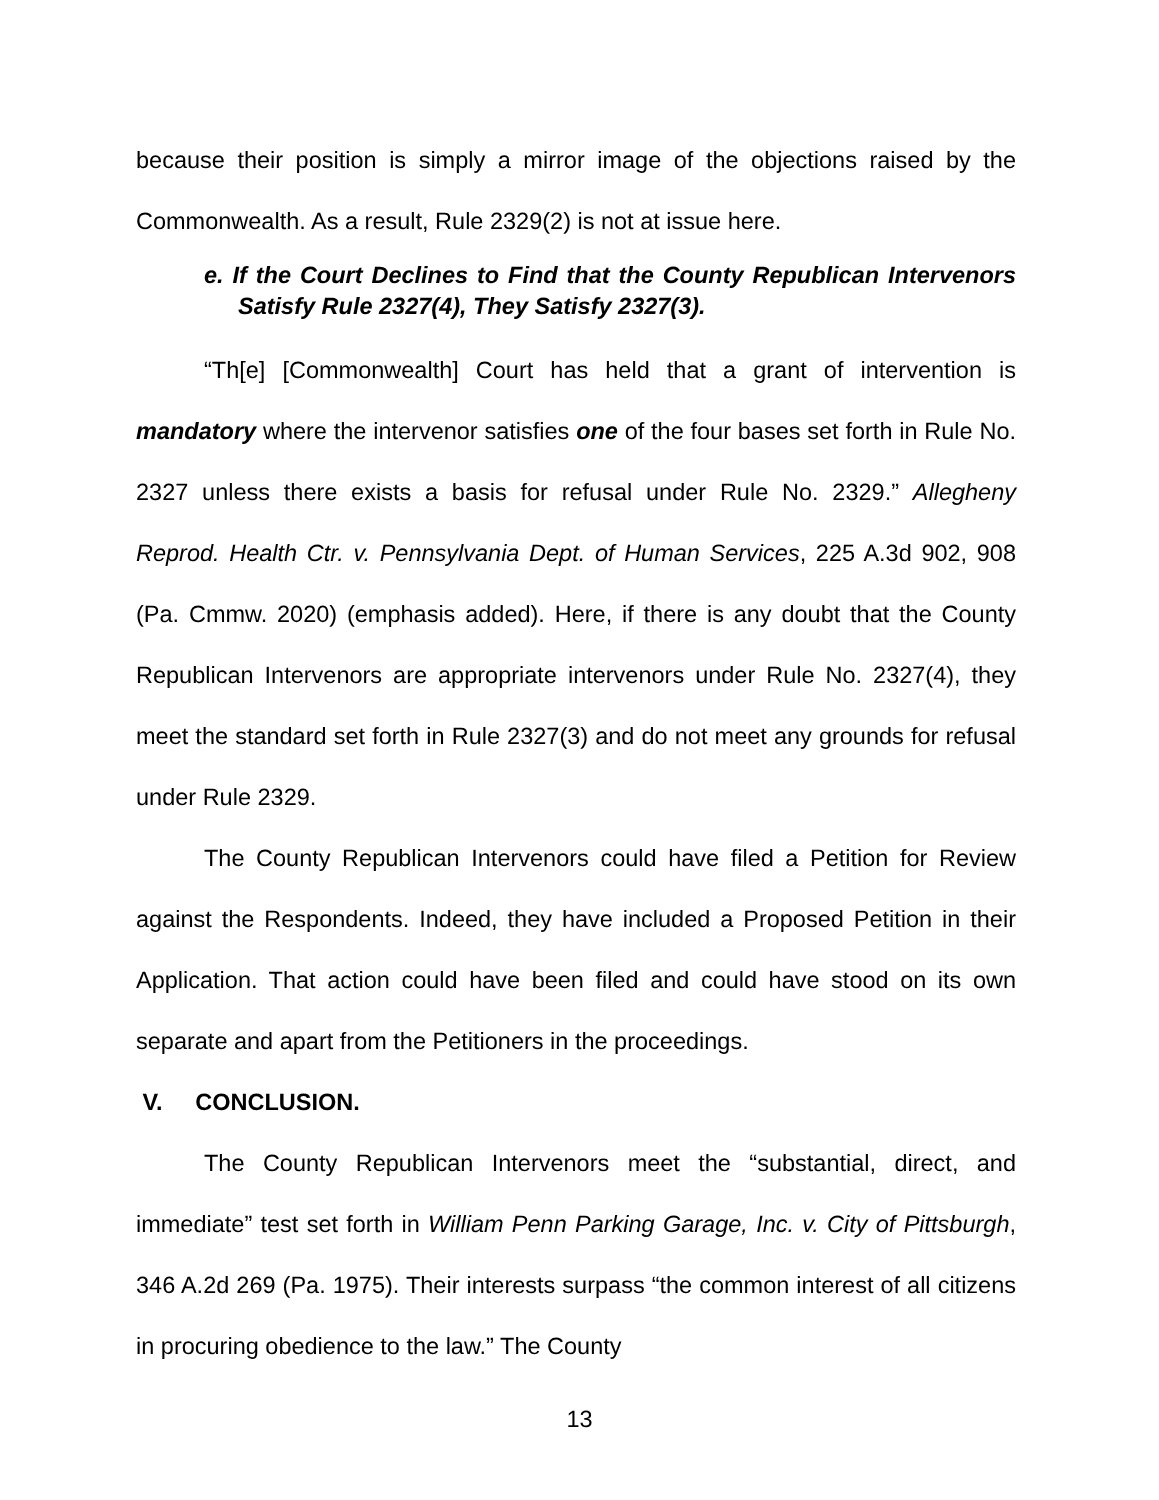because their position is simply a mirror image of the objections raised by the Commonwealth. As a result, Rule 2329(2) is not at issue here.
e. If the Court Declines to Find that the County Republican Intervenors Satisfy Rule 2327(4), They Satisfy 2327(3).
“Th[e] [Commonwealth] Court has held that a grant of intervention is mandatory where the intervenor satisfies one of the four bases set forth in Rule No. 2327 unless there exists a basis for refusal under Rule No. 2329.” Allegheny Reprod. Health Ctr. v. Pennsylvania Dept. of Human Services, 225 A.3d 902, 908 (Pa. Cmmw. 2020) (emphasis added). Here, if there is any doubt that the County Republican Intervenors are appropriate intervenors under Rule No. 2327(4), they meet the standard set forth in Rule 2327(3) and do not meet any grounds for refusal under Rule 2329.
The County Republican Intervenors could have filed a Petition for Review against the Respondents. Indeed, they have included a Proposed Petition in their Application. That action could have been filed and could have stood on its own separate and apart from the Petitioners in the proceedings.
V. CONCLUSION.
The County Republican Intervenors meet the “substantial, direct, and immediate” test set forth in William Penn Parking Garage, Inc. v. City of Pittsburgh, 346 A.2d 269 (Pa. 1975). Their interests surpass “the common interest of all citizens in procuring obedience to the law.” The County
13